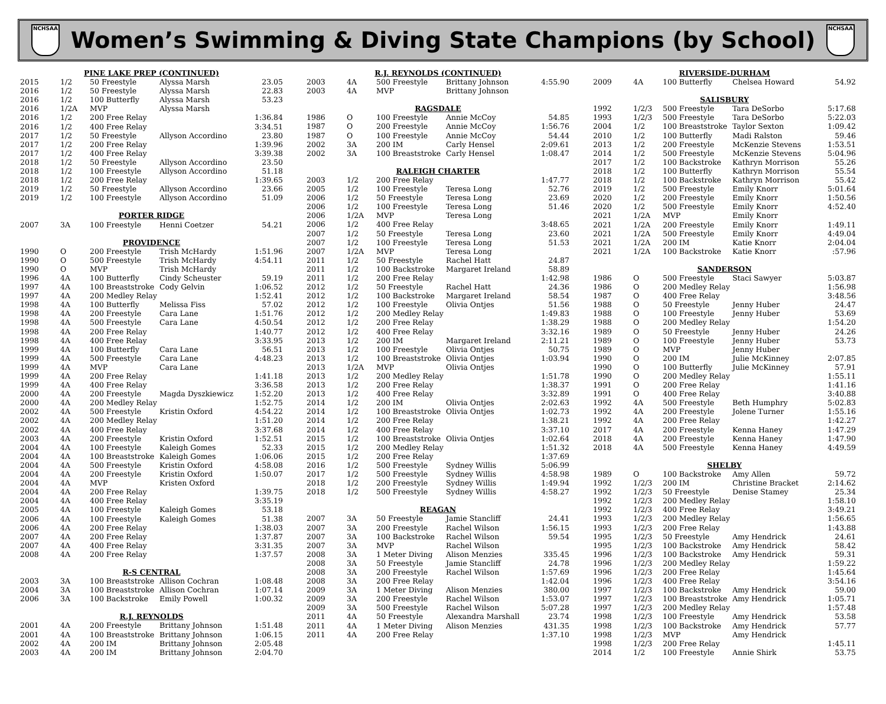NCHSAA
Women’s Swimming & Diving State Champions (by School)
NCHSAA
| PINE LAKE PREP (CONTINUED) | | | | |
| --- | --- | --- | --- | --- |
| 2015 | 1/2 | 50 Freestyle | Alyssa Marsh | 23.05 |
| 2016 | 1/2 | 50 Freestyle | Alyssa Marsh | 22.83 |
| 2016 | 1/2 | 100 Butterfly | Alyssa Marsh | 53.23 |
| 2016 | 1/2A | MVP | Alyssa Marsh | |
| 2016 | 1/2 | 200 Free Relay | | 1:36.84 |
| 2016 | 1/2 | 400 Free Relay | | 3:34.51 |
| 2017 | 1/2 | 50 Freestyle | Allyson Accordino | 23.80 |
| 2017 | 1/2 | 200 Free Relay | | 1:39.96 |
| 2017 | 1/2 | 400 Free Relay | | 3:39.38 |
| 2018 | 1/2 | 50 Freestyle | Allyson Accordino | 23.50 |
| 2018 | 1/2 | 100 Freestyle | Allyson Accordino | 51.18 |
| 2018 | 1/2 | 200 Free Relay | | 1:39.65 |
| 2019 | 1/2 | 50 Freestyle | Allyson Accordino | 23.66 |
| 2019 | 1/2 | 100 Freestyle | Allyson Accordino | 51.09 |
| PORTER RIDGE | | | | |
| 2007 | 3A | 100 Freestyle | Henni Coetzer | 54.21 |
| PROVIDENCE | | | | |
| 1990 | O | 200 Freestyle | Trish McHardy | 1:51.96 |
| 1990 | O | 500 Freestyle | Trish McHardy | 4:54.11 |
| 1990 | O | MVP | Trish McHardy | |
| 1996 | 4A | 100 Butterfly | Cindy Scheuster | 59.19 |
| 1997 | 4A | 100 Breaststroke | Cody Gelvin | 1:06.52 |
| 1997 | 4A | 200 Medley Relay | | 1:52.41 |
| 1998 | 4A | 100 Butterfly | Melissa Fiss | 57.02 |
| 1998 | 4A | 200 Freestyle | Cara Lane | 1:51.76 |
| 1998 | 4A | 500 Freestyle | Cara Lane | 4:50.54 |
| 1998 | 4A | 200 Free Relay | | 1:40.77 |
| 1998 | 4A | 400 Free Relay | | 3:33.95 |
| 1999 | 4A | 100 Butterfly | Cara Lane | 56.51 |
| 1999 | 4A | 500 Freestyle | Cara Lane | 4:48.23 |
| 1999 | 4A | MVP | Cara Lane | |
| 1999 | 4A | 200 Free Relay | | 1:41.18 |
| 1999 | 4A | 400 Free Relay | | 3:36.58 |
| 2000 | 4A | 200 Freestyle | Magda Dyszkiewicz | 1:52.20 |
| 2000 | 4A | 200 Medley Relay | | 1:52.75 |
| 2002 | 4A | 500 Freestyle | Kristin Oxford | 4:54.22 |
| 2002 | 4A | 200 Medley Relay | | 1:51.20 |
| 2002 | 4A | 400 Free Relay | | 3:37.68 |
| 2003 | 4A | 200 Freestyle | Kristin Oxford | 1:52.51 |
| 2004 | 4A | 100 Freestyle | Kaleigh Gomes | 52.33 |
| 2004 | 4A | 100 Breaststroke | Kaleigh Gomes | 1:06.06 |
| 2004 | 4A | 500 Freestyle | Kristin Oxford | 4:58.08 |
| 2004 | 4A | 200 Freestyle | Kristin Oxford | 1:50.07 |
| 2004 | 4A | MVP | Kristen Oxford | |
| 2004 | 4A | 200 Free Relay | | 1:39.75 |
| 2004 | 4A | 400 Free Relay | | 3:35.19 |
| 2005 | 4A | 100 Freestyle | Kaleigh Gomes | 53.18 |
| 2006 | 4A | 100 Freestyle | Kaleigh Gomes | 51.38 |
| 2006 | 4A | 200 Free Relay | | 1:38.03 |
| 2007 | 4A | 200 Free Relay | | 1:37.87 |
| 2007 | 4A | 400 Free Relay | | 3:31.35 |
| 2008 | 4A | 200 Free Relay | | 1:37.57 |
| R-S CENTRAL | | | | |
| 2003 | 3A | 100 Breaststroke | Allison Cochran | 1:08.48 |
| 2004 | 3A | 100 Breaststroke | Allison Cochran | 1:07.14 |
| 2006 | 3A | 100 Backstroke | Emily Powell | 1:00.32 |
| R.J. REYNOLDS | | | | |
| 2001 | 4A | 200 Freestyle | Brittany Johnson | 1:51.48 |
| 2001 | 4A | 100 Breaststroke | Brittany Johnson | 1:06.15 |
| 2002 | 4A | 200 IM | Brittany Johnson | 2:05.48 |
| 2003 | 4A | 200 IM | Brittany Johnson | 2:04.70 |
| R.J. REYNOLDS (CONTINUED) | | | | |
| --- | --- | --- | --- | --- |
| 2003 | 4A | 500 Freestyle | Brittany Johnson | 4:55.90 |
| 2003 | 4A | MVP | Brittany Johnson | |
| RAGSDALE | | | | |
| 1986 | O | 100 Freestyle | Annie McCoy | 54.85 |
| 1987 | O | 200 Freestyle | Annie McCoy | 1:56.76 |
| 1987 | O | 100 Freestyle | Annie McCoy | 54.44 |
| 2002 | 3A | 200 IM | Carly Hensel | 2:09.61 |
| 2002 | 3A | 100 Breaststroke | Carly Hensel | 1:08.47 |
| RALEIGH CHARTER | | | | |
| 2003 | 1/2 | 200 Free Relay | | 1:47.77 |
| 2005 | 1/2 | 100 Freestyle | Teresa Long | 52.76 |
| 2006 | 1/2 | 50 Freestyle | Teresa Long | 23.69 |
| 2006 | 1/2 | 100 Freestyle | Teresa Long | 51.46 |
| 2006 | 1/2A | MVP | Teresa Long | |
| 2006 | 1/2 | 400 Free Relay | | 3:48.65 |
| 2007 | 1/2 | 50 Freestyle | Teresa Long | 23.60 |
| 2007 | 1/2 | 100 Freestyle | Teresa Long | 51.53 |
| 2007 | 1/2A | MVP | Teresa Long | |
| 2011 | 1/2 | 50 Freestyle | Rachel Hatt | 24.87 |
| 2011 | 1/2 | 100 Backstroke | Margaret Ireland | 58.89 |
| 2011 | 1/2 | 200 Free Relay | | 1:42.98 |
| 2012 | 1/2 | 50 Freestyle | Rachel Hatt | 24.36 |
| 2012 | 1/2 | 100 Backstroke | Margaret Ireland | 58.54 |
| 2012 | 1/2 | 100 Freestyle | Olivia Ontjes | 51.56 |
| 2012 | 1/2 | 200 Medley Relay | | 1:49.83 |
| 2012 | 1/2 | 200 Free Relay | | 1:38.29 |
| 2012 | 1/2 | 400 Free Relay | | 3:32.16 |
| 2013 | 1/2 | 200 IM | Margaret Ireland | 2:11.21 |
| 2013 | 1/2 | 100 Freestyle | Olivia Ontjes | 50.75 |
| 2013 | 1/2 | 100 Breaststroke | Olivia Ontjes | 1:03.94 |
| 2013 | 1/2A | MVP | Olivia Ontjes | |
| 2013 | 1/2 | 200 Medley Relay | | 1:51.78 |
| 2013 | 1/2 | 200 Free Relay | | 1:38.37 |
| 2013 | 1/2 | 400 Free Relay | | 3:32.89 |
| 2014 | 1/2 | 200 IM | Olivia Ontjes | 2:02.63 |
| 2014 | 1/2 | 100 Breaststroke | Olivia Ontjes | 1:02.73 |
| 2014 | 1/2 | 200 Free Relay | | 1:38.21 |
| 2014 | 1/2 | 400 Free Relay | | 3:37.10 |
| 2015 | 1/2 | 100 Breaststroke | Olivia Ontjes | 1:02.64 |
| 2015 | 1/2 | 200 Medley Relay | | 1:51.32 |
| 2015 | 1/2 | 200 Free Relay | | 1:37.69 |
| 2016 | 1/2 | 500 Freestyle | Sydney Willis | 5:06.99 |
| 2017 | 1/2 | 500 Freestyle | Sydney Willis | 4:58.98 |
| 2018 | 1/2 | 200 Freestyle | Sydney Willis | 1:49.94 |
| 2018 | 1/2 | 500 Freestyle | Sydney Willis | 4:58.27 |
| REAGAN | | | | |
| 2007 | 3A | 50 Freestyle | Jamie Stancliff | 24.41 |
| 2007 | 3A | 200 Freestyle | Rachel Wilson | 1:56.15 |
| 2007 | 3A | 100 Backstroke | Rachel Wilson | 59.54 |
| 2007 | 3A | MVP | Rachel Wilson | |
| 2008 | 3A | 1 Meter Diving | Alison Menzies | 335.45 |
| 2008 | 3A | 50 Freestyle | Jamie Stancliff | 24.78 |
| 2008 | 3A | 200 Freestyle | Rachel Wilson | 1:57.69 |
| 2008 | 3A | 200 Free Relay | | 1:42.04 |
| 2009 | 3A | 1 Meter Diving | Alison Menzies | 380.00 |
| 2009 | 3A | 200 Freestyle | Rachel Wilson | 1:53.07 |
| 2009 | 3A | 500 Freestyle | Rachel Wilson | 5:07.28 |
| 2011 | 4A | 50 Freestyle | Alexandra Marshall | 23.74 |
| 2011 | 4A | 1 Meter Diving | Alison Menzies | 431.35 |
| 2011 | 4A | 200 Free Relay | | 1:37.10 |
| RIVERSIDE-DURHAM | | | | |
| --- | --- | --- | --- | --- |
| 2009 | 4A | 100 Butterfly | Chelsea Howard | 54.92 |
| SALISBURY | | | | |
| 1992 | 1/2/3 | 500 Freestyle | Tara DeSorbo | 5:17.68 |
| 1993 | 1/2/3 | 500 Freestyle | Tara DeSorbo | 5:22.03 |
| 2004 | 1/2 | 100 Breaststroke | Taylor Sexton | 1:09.42 |
| 2010 | 1/2 | 100 Butterfly | Madi Ralston | 59.46 |
| 2013 | 1/2 | 200 Freestyle | McKenzie Stevens | 1:53.51 |
| 2014 | 1/2 | 500 Freestyle | McKenzie Stevens | 5:04.96 |
| 2017 | 1/2 | 100 Backstroke | Kathryn Morrison | 55.26 |
| 2018 | 1/2 | 100 Butterfly | Kathryn Morrison | 55.54 |
| 2018 | 1/2 | 100 Backstroke | Kathryn Morrison | 55.42 |
| 2019 | 1/2 | 500 Freestyle | Emily Knorr | 5:01.64 |
| 2020 | 1/2 | 200 Freestyle | Emily Knorr | 1:50.56 |
| 2020 | 1/2 | 500 Freestyle | Emily Knorr | 4:52.40 |
| 2021 | 1/2A | MVP | Emily Knorr | |
| 2021 | 1/2A | 200 Freestyle | Emily Knorr | 1:49.11 |
| 2021 | 1/2A | 500 Freestyle | Emily Knorr | 4:49.04 |
| 2021 | 1/2A | 200 IM | Katie Knorr | 2:04.04 |
| 2021 | 1/2A | 100 Backstroke | Katie Knorr | :57.96 |
| SANDERSON | | | | |
| 1986 | O | 500 Freestyle | Staci Sawyer | 5:03.87 |
| 1986 | O | 200 Medley Relay | | 1:56.98 |
| 1987 | O | 400 Free Relay | | 3:48.56 |
| 1988 | O | 50 Freestyle | Jenny Huber | 24.47 |
| 1988 | O | 100 Freestyle | Jenny Huber | 53.69 |
| 1988 | O | 200 Medley Relay | | 1:54.20 |
| 1989 | O | 50 Freestyle | Jenny Huber | 24.26 |
| 1989 | O | 100 Freestyle | Jenny Huber | 53.73 |
| 1989 | O | MVP | Jenny Huber | |
| 1990 | O | 200 IM | Julie McKinney | 2:07.85 |
| 1990 | O | 100 Butterfly | Julie McKinney | 57.91 |
| 1990 | O | 200 Medley Relay | | 1:55.11 |
| 1991 | O | 200 Free Relay | | 1:41.16 |
| 1991 | O | 400 Free Relay | | 3:40.88 |
| 1992 | 4A | 500 Freestyle | Beth Humphry | 5:02.83 |
| 1992 | 4A | 200 Freestyle | Jolene Turner | 1:55.16 |
| 1992 | 4A | 200 Free Relay | | 1:42.27 |
| 2017 | 4A | 200 Freestyle | Kenna Haney | 1:47.29 |
| 2018 | 4A | 200 Freestyle | Kenna Haney | 1:47.90 |
| 2018 | 4A | 500 Freestyle | Kenna Haney | 4:49.59 |
| SHELBY | | | | |
| 1989 | O | 100 Backstroke | Amy Allen | 59.72 |
| 1992 | 1/2/3 | 200 IM | Christine Bracket | 2:14.62 |
| 1992 | 1/2/3 | 50 Freestyle | Denise Stamey | 25.34 |
| 1992 | 1/2/3 | 200 Medley Relay | | 1:58.10 |
| 1992 | 1/2/3 | 400 Free Relay | | 3:49.21 |
| 1993 | 1/2/3 | 200 Medley Relay | | 1:56.65 |
| 1993 | 1/2/3 | 200 Free Relay | | 1:43.88 |
| 1995 | 1/2/3 | 50 Freestyle | Amy Hendrick | 24.61 |
| 1995 | 1/2/3 | 100 Backstroke | Amy Hendrick | 58.42 |
| 1996 | 1/2/3 | 100 Backstroke | Amy Hendrick | 59.31 |
| 1996 | 1/2/3 | 200 Medley Relay | | 1:59.22 |
| 1996 | 1/2/3 | 200 Free Relay | | 1:45.64 |
| 1996 | 1/2/3 | 400 Free Relay | | 3:54.16 |
| 1997 | 1/2/3 | 100 Backstroke | Amy Hendrick | 59.00 |
| 1997 | 1/2/3 | 100 Breaststroke | Amy Hendrick | 1:05.71 |
| 1997 | 1/2/3 | 200 Medley Relay | | 1:57.48 |
| 1998 | 1/2/3 | 100 Freestyle | Amy Hendrick | 53.58 |
| 1998 | 1/2/3 | 100 Backstroke | Amy Hendrick | 57.77 |
| 1998 | 1/2/3 | MVP | Amy Hendrick | |
| 1998 | 1/2/3 | 200 Free Relay | | 1:45.11 |
| 2014 | 1/2 | 100 Freestyle | Annie Shirk | 53.75 |